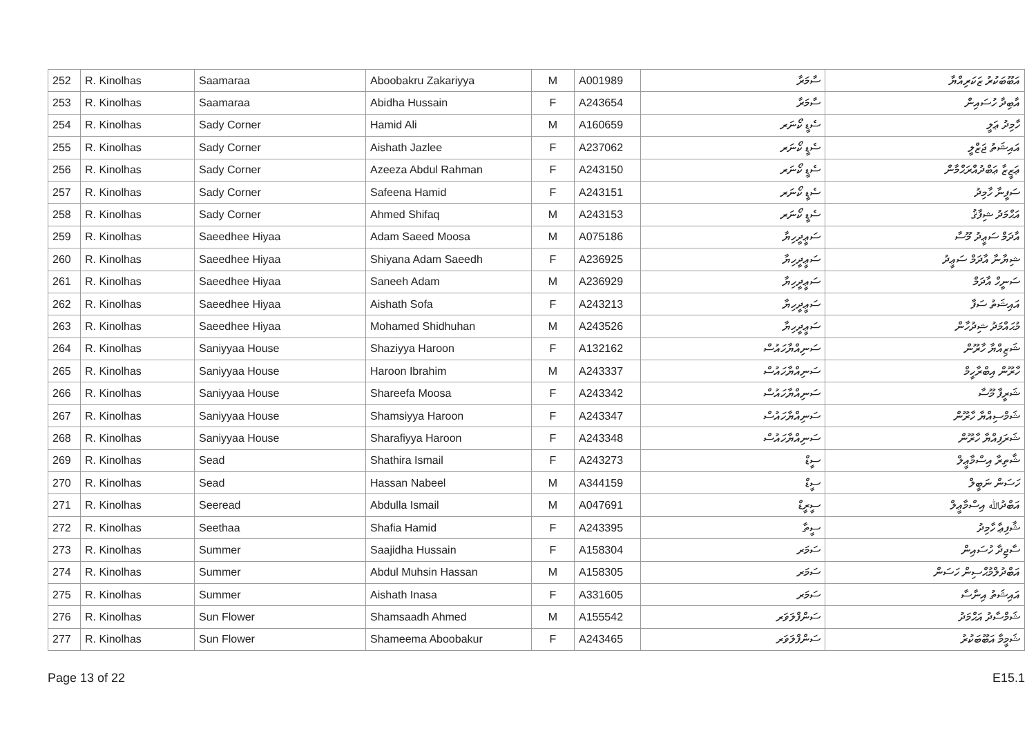| 252 | R. Kinolhas | Saamaraa | Aboobakru Zakariyya | M | A001989 | ސާމަރާ | އަބޫބަކުރު ޒަކަރިއްޔާ |
| 253 | R. Kinolhas | Saamaraa | Abidha Hussain | F | A243654 | ސާމަރާ | އާބިދާ ހުސައިން |
| 254 | R. Kinolhas | Sady Corner | Hamid Ali | M | A160659 | ސެޑީ ކޯނަރ | ހާމިދު ޢަލީ |
| 255 | R. Kinolhas | Sady Corner | Aishath Jazlee | F | A237062 | ސެޑީ ކޯނަރ | އައިޝަތު ޖަޒްލީ |
| 256 | R. Kinolhas | Sady Corner | Azeeza Abdul Rahman | F | A243150 | ސެޑީ ކޯނަރ | ޢަޒީޒާ ޢަބްދުއްރަޙްމާން |
| 257 | R. Kinolhas | Sady Corner | Safeena Hamid | F | A243151 | ސެޑީ ކޯނަރ | ސަފީނާ ހާމިދު |
| 258 | R. Kinolhas | Sady Corner | Ahmed Shifaq | M | A243153 | ސެޑީ ކޯނަރ | އަޙްމަދު ޝިފާޤު |
| 259 | R. Kinolhas | Saeedhee Hiyaa | Adam Saeed Moosa | M | A075186 | ސަޢީދީހިޔާ | އާދަމް ސަޢީދު މޫސާ |
| 260 | R. Kinolhas | Saeedhee Hiyaa | Shiyana Adam Saeedh | F | A236925 | ސަޢީދީހިޔާ | ޝިޔާނާ އާދަމް ސަޢީދު |
| 261 | R. Kinolhas | Saeedhee Hiyaa | Saneeh Adam | M | A236929 | ސަޢީދީހިޔާ | ސަނީހް އާދަމް |
| 262 | R. Kinolhas | Saeedhee Hiyaa | Aishath Sofa | F | A243213 | ސަޢީދީހިޔާ | އައިޝަތު ސަފާ |
| 263 | R. Kinolhas | Saeedhee Hiyaa | Mohamed Shidhuhan | M | A243526 | ސަޢީދީހިޔާ | މުޙައްމަދު ޝިދުހާން |
| 264 | R. Kinolhas | Saniyyaa House | Shaziyya Haroon | F | A132162 | ސަނިއްޔާހައުސް | ޝަޒިއްޔާ ހާރޫން |
| 265 | R. Kinolhas | Saniyyaa House | Haroon Ibrahim | M | A243337 | ސަނިއްޔާހައުސް | ހާރޫން އިބްރާހީމް |
| 266 | R. Kinolhas | Saniyyaa House | Shareefa Moosa | F | A243342 | ސަނިއްޔާހައުސް | ޝަރީފާ މޫސާ |
| 267 | R. Kinolhas | Saniyyaa House | Shamsiyya Haroon | F | A243347 | ސަނިއްޔާހައުސް | ޝަމްސިއްޔާ ހާރޫން |
| 268 | R. Kinolhas | Saniyyaa House | Sharafiyya Haroon | F | A243348 | ސަނިއްޔާހައުސް | ޝަރަފިއްޔާ ހާރޫން |
| 269 | R. Kinolhas | Sead | Shathira Ismail | F | A243273 | ސީޑް | ޝާތިރާ އިސްމާޢީލް |
| 270 | R. Kinolhas | Sead | Hassan Nabeel | M | A344159 | ސީޑް | ހަސަން ނަބީލް |
| 271 | R. Kinolhas | Seeread | Abdulla Ismail | M | A047691 | ސީރީޑް | އަބްދުﷲ އިސްމާޢީލް |
| 272 | R. Kinolhas | Seethaa | Shafia Hamid | F | A243395 | ސީތާ | ޝާފިޢާ ހާމިދު |
| 273 | R. Kinolhas | Summer | Saajidha Hussain | F | A158304 | ސަމަރ | ސާޖިދާ ހުސައިން |
| 274 | R. Kinolhas | Summer | Abdul Muhsin Hassan | M | A158305 | ސަމަރ | އަބްދުލްމުޙްސިން ހަސަން |
| 275 | R. Kinolhas | Summer | Aishath Inasa | F | A331605 | ސަމަރ | އައިޝަތު އިނާސާ |
| 276 | R. Kinolhas | Sun Flower | Shamsaadh Ahmed | M | A155542 | ސަންފްލަވަރ | ޝަމްސާދު އަޙްމަދު |
| 277 | R. Kinolhas | Sun Flower | Shameema Aboobakur | F | A243465 | ސަންފްލަވަރ | ޝަމީމާ އަބޫބަކުރު |
Page 13 of 22 E15.1